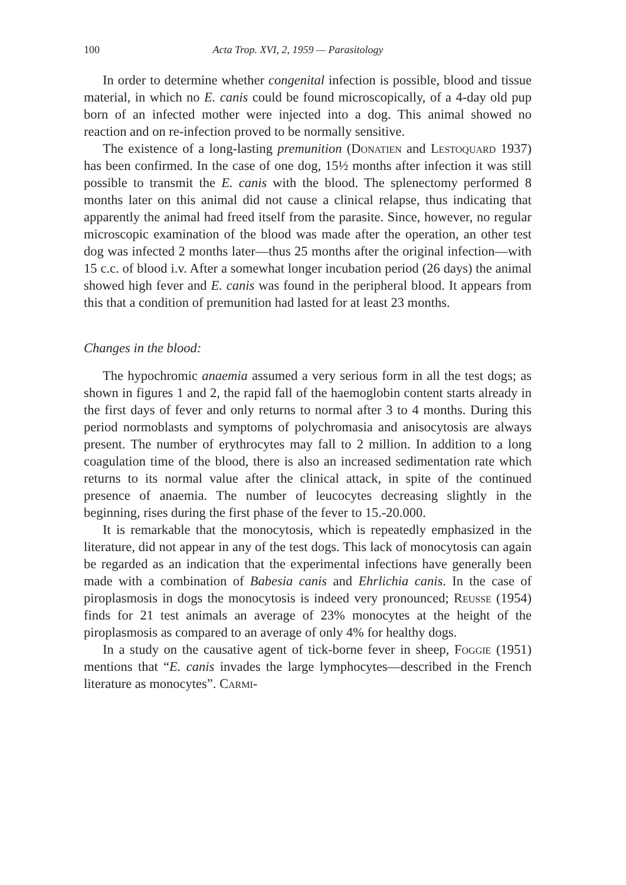100 Acta Trop. XVI, 2, 1959 — Parasitology
In order to determine whether congenital infection is possible, blood and tissue material, in which no E. canis could be found microscopically, of a 4-day old pup born of an infected mother were injected into a dog. This animal showed no reaction and on re-infection proved to be normally sensitive.
The existence of a long-lasting premunition (Donatien and Lestoquard 1937) has been confirmed. In the case of one dog, 15½ months after infection it was still possible to transmit the E. canis with the blood. The splenectomy performed 8 months later on this animal did not cause a clinical relapse, thus indicating that apparently the animal had freed itself from the parasite. Since, however, no regular microscopic examination of the blood was made after the operation, an other test dog was infected 2 months later—thus 25 months after the original infection—with 15 c.c. of blood i.v. After a somewhat longer incubation period (26 days) the animal showed high fever and E. canis was found in the peripheral blood. It appears from this that a condition of premunition had lasted for at least 23 months.
Changes in the blood:
The hypochromic anaemia assumed a very serious form in all the test dogs; as shown in figures 1 and 2, the rapid fall of the haemoglobin content starts already in the first days of fever and only returns to normal after 3 to 4 months. During this period normoblasts and symptoms of polychromasia and anisocytosis are always present. The number of erythrocytes may fall to 2 million. In addition to a long coagulation time of the blood, there is also an increased sedimentation rate which returns to its normal value after the clinical attack, in spite of the continued presence of anaemia. The number of leucocytes decreasing slightly in the beginning, rises during the first phase of the fever to 15.-20.000.
It is remarkable that the monocytosis, which is repeatedly emphasized in the literature, did not appear in any of the test dogs. This lack of monocytosis can again be regarded as an indication that the experimental infections have generally been made with a combination of Babesia canis and Ehrlichia canis. In the case of piroplasmosis in dogs the monocytosis is indeed very pronounced; Reusse (1954) finds for 21 test animals an average of 23% monocytes at the height of the piroplasmosis as compared to an average of only 4% for healthy dogs.
In a study on the causative agent of tick-borne fever in sheep, Foggie (1951) mentions that “E. canis invades the large lymphocytes—described in the French literature as monocytes”. Carmi-